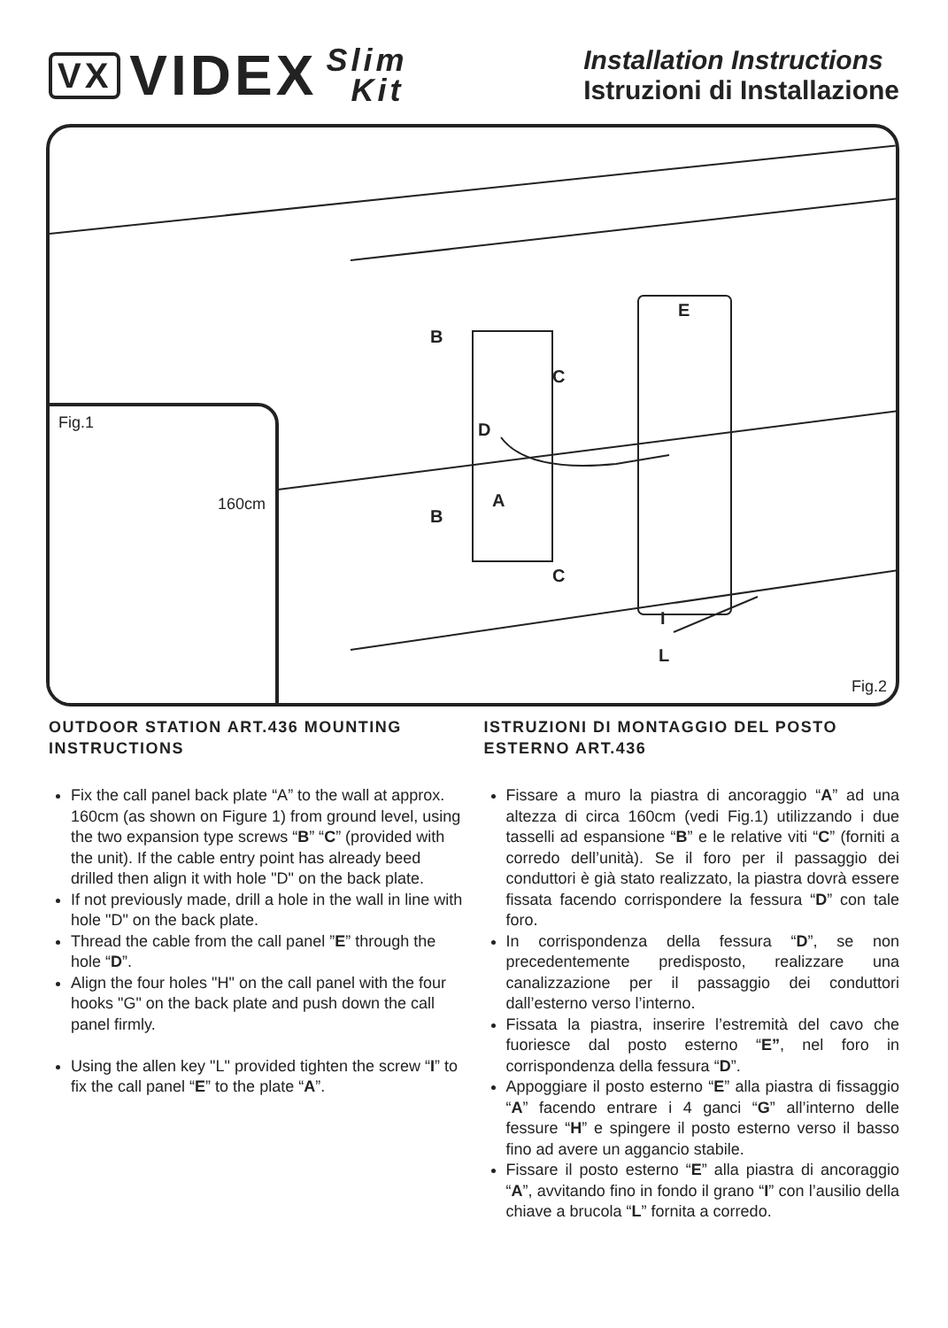VX VIDEX Slim
Kit
Installation Instructions
Istruzioni di Installazione
E
B
C
D
A
B
C
I
L
Fig.2
Fig.1
160cm
OUTDOOR STATION ART.436 MOUNTING INSTRUCTIONS
Fix the call panel back plate “A” to the wall at approx. 160cm (as shown on Figure 1) from ground level, using the two expansion type screws “B” “C” (provided with the unit). If the cable entry point has already beed drilled then align it with hole "D" on the back plate.
If not previously made, drill a hole in the wall in line with hole "D" on the back plate.
Thread the cable from the call panel ”E” through the hole “D”.
Align the four holes "H" on the call panel with the four hooks "G" on the back plate and push down the call panel firmly.
Using the allen key "L" provided tighten the screw “I” to fix the call panel “E” to the plate “A”.
ISTRUZIONI DI MONTAGGIO DEL POSTO ESTERNO ART.436
Fissare a muro la piastra di ancoraggio “A” ad una altezza di circa 160cm (vedi Fig.1) utilizzando i due tasselli ad espansione “B” e le relative viti “C” (forniti a corredo dell’unità). Se il foro per il passaggio dei conduttori è già stato realizzato, la piastra dovrà essere fissata facendo corrispondere la fessura “D” con tale foro.
In corrispondenza della fessura “D”, se non precedentemente predisposto, realizzare una canalizzazione per il passaggio dei conduttori dall’esterno verso l’interno.
Fissata la piastra, inserire l’estremità del cavo che fuoriesce dal posto esterno “E”, nel foro in corrispondenza della fessura “D”.
Appoggiare il posto esterno “E” alla piastra di fissaggio “A” facendo entrare i 4 ganci “G” all’interno delle fessure “H” e spingere il posto esterno verso il basso fino ad avere un aggancio stabile.
Fissare il posto esterno “E” alla piastra di ancoraggio “A”, avvitando fino in fondo il grano “I” con l’ausilio della chiave a brucola “L” fornita a corredo.